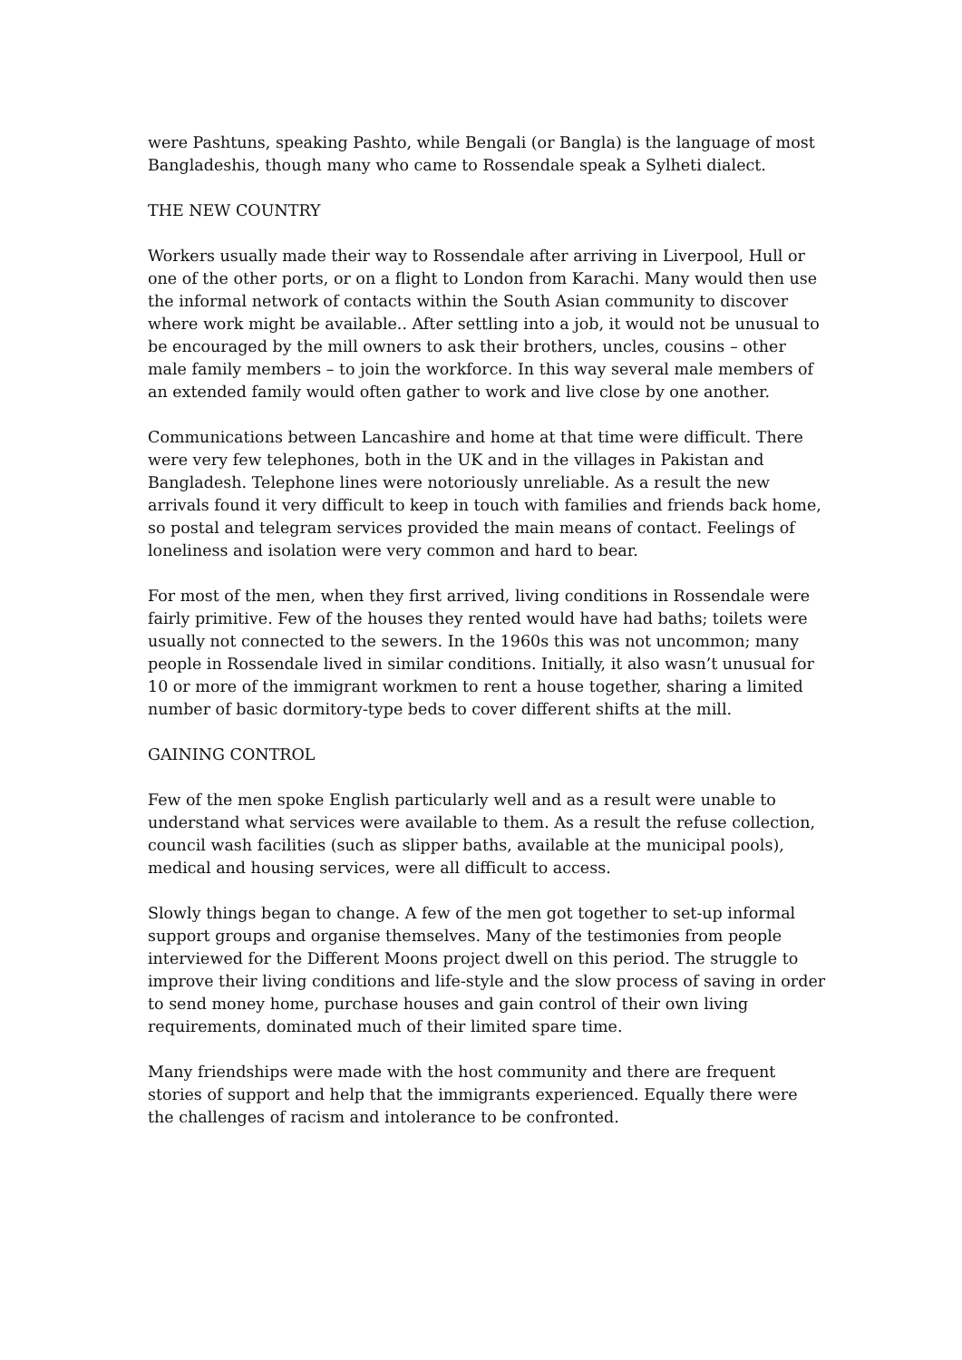were Pashtuns, speaking Pashto, while Bengali (or Bangla) is the language of most Bangladeshis, though many who came to Rossendale speak a Sylheti dialect.
THE NEW COUNTRY
Workers usually made their way to Rossendale after arriving in Liverpool, Hull or one of the other ports, or on a flight to London from Karachi. Many would then use the informal network of contacts within the South Asian community to discover where work might be available.. After settling into a job, it would not be unusual to be encouraged by the mill owners to ask their brothers, uncles, cousins – other male family members – to join the workforce. In this way several male members of an extended family would often gather to work and live close by one another.
Communications between Lancashire and home at that time were difficult. There were very few telephones, both in the UK and in the villages in Pakistan and Bangladesh. Telephone lines were notoriously unreliable. As a result the new arrivals found it very difficult to keep in touch with families and friends back home, so postal and telegram services provided the main means of contact. Feelings of loneliness and isolation were very common and hard to bear.
For most of the men, when they first arrived, living conditions in Rossendale were fairly primitive. Few of the houses they rented would have had baths; toilets were usually not connected to the sewers. In the 1960s this was not uncommon; many people in Rossendale lived in similar conditions. Initially, it also wasn’t unusual for 10 or more of the immigrant workmen to rent a house together, sharing a limited number of basic dormitory-type beds to cover different shifts at the mill.
GAINING CONTROL
Few of the men spoke English particularly well and as a result were unable to understand what services were available to them. As a result the refuse collection, council wash facilities (such as slipper baths, available at the municipal pools), medical and housing services, were all difficult to access.
Slowly things began to change. A few of the men got together to set-up informal support groups and organise themselves. Many of the testimonies from people interviewed for the Different Moons project dwell on this period. The struggle to improve their living conditions and life-style and the slow process of saving in order to send money home, purchase houses and gain control of their own living requirements, dominated much of their limited spare time.
Many friendships were made with the host community and there are frequent stories of support and help that the immigrants experienced. Equally there were the challenges of racism and intolerance to be confronted.